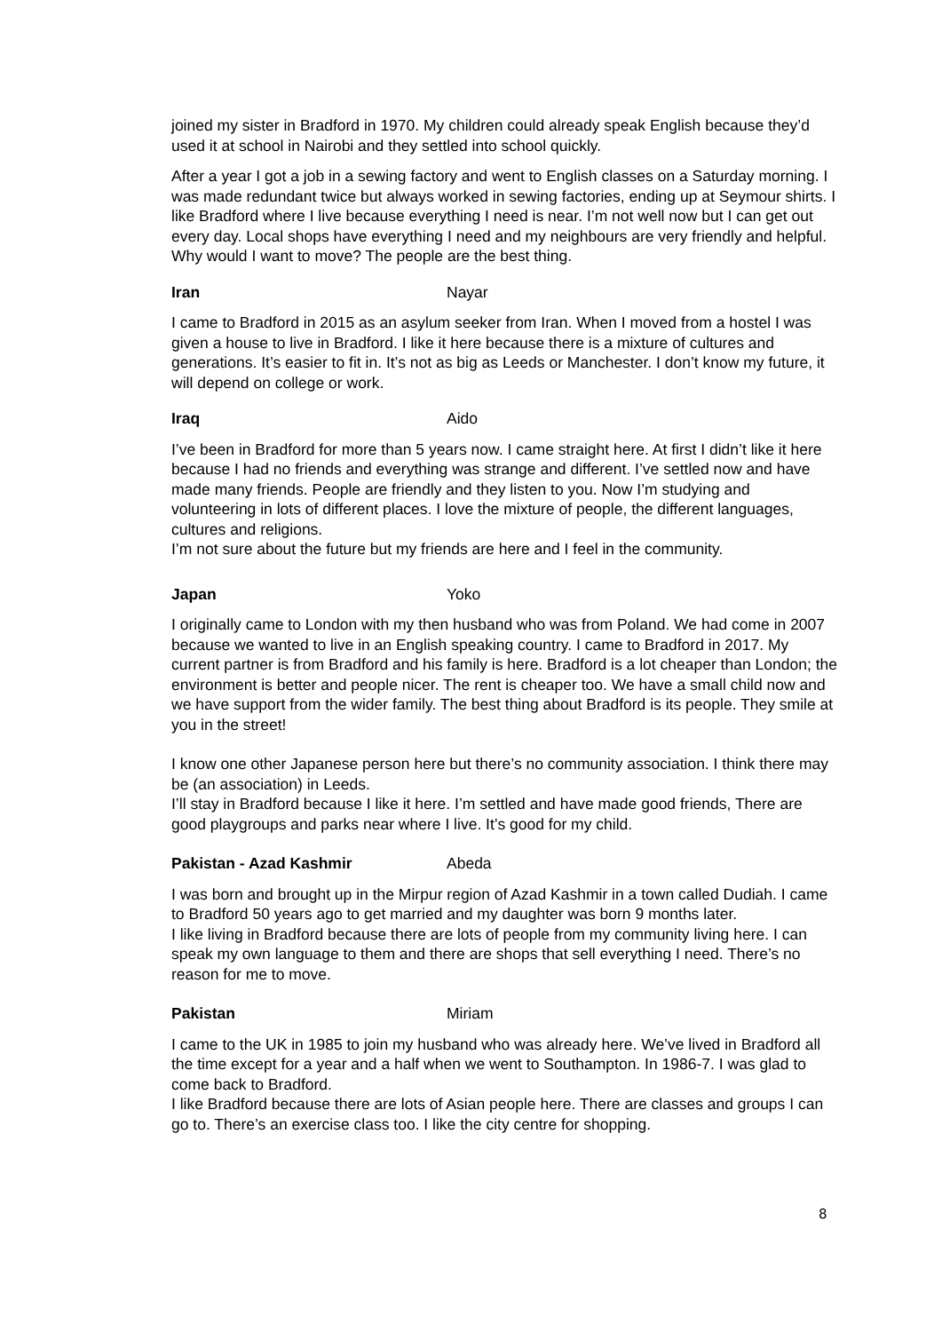joined my sister in Bradford in 1970. My children could already speak English because they’d used it at school in Nairobi and they settled into school quickly.
After a year I got a job in a sewing factory and went to English classes on a Saturday morning. I was made redundant twice but always worked in sewing factories, ending up at Seymour shirts. I like Bradford where I live because everything I need is near. I’m not well now but I can get out every day. Local shops have everything I need and my neighbours are very friendly and helpful. Why would I want to move? The people are the best thing.
Iran Nayar
I came to Bradford in 2015 as an asylum seeker from Iran. When I moved from a hostel I was given a house to live in Bradford. I like it here because there is a mixture of cultures and generations. It’s easier to fit in. It’s not as big as Leeds or Manchester. I don’t know my future, it will depend on college or work.
Iraq Aido
I’ve been in Bradford for more than 5 years now. I came straight here. At first I didn’t like it here because I had no friends and everything was strange and different. I’ve settled now and have made many friends. People are friendly and they listen to you. Now I’m studying and volunteering in lots of different places. I love the mixture of people, the different languages, cultures and religions.
I’m not sure about the future but my friends are here and I feel in the community.
Japan Yoko
I originally came to London with my then husband who was from Poland. We had come in 2007 because we wanted to live in an English speaking country. I came to Bradford in 2017. My current partner is from Bradford and his family is here. Bradford is a lot cheaper than London; the environment is better and people nicer. The rent is cheaper too. We have a small child now and we have support from the wider family. The best thing about Bradford is its people. They smile at you in the street!
I know one other Japanese person here but there’s no community association. I think there may be (an association) in Leeds.
I’ll stay in Bradford because I like it here. I’m settled and have made good friends, There are good playgroups and parks near where I live. It’s good for my child.
Pakistan - Azad Kashmir Abeda
I was born and brought up in the Mirpur region of Azad Kashmir in a town called Dudiah. I came to Bradford 50 years ago to get married and my daughter was born 9 months later.
I like living in Bradford because there are lots of people from my community living here. I can speak my own language to them and there are shops that sell everything I need. There’s no reason for me to move.
Pakistan Miriam
I came to the UK in 1985 to join my husband who was already here. We’ve lived in Bradford all the time except for a year and a half when we went to Southampton. In 1986-7. I was glad to come back to Bradford.
I like Bradford because there are lots of Asian people here. There are classes and groups I can go to. There’s an exercise class too. I like the city centre for shopping.
8